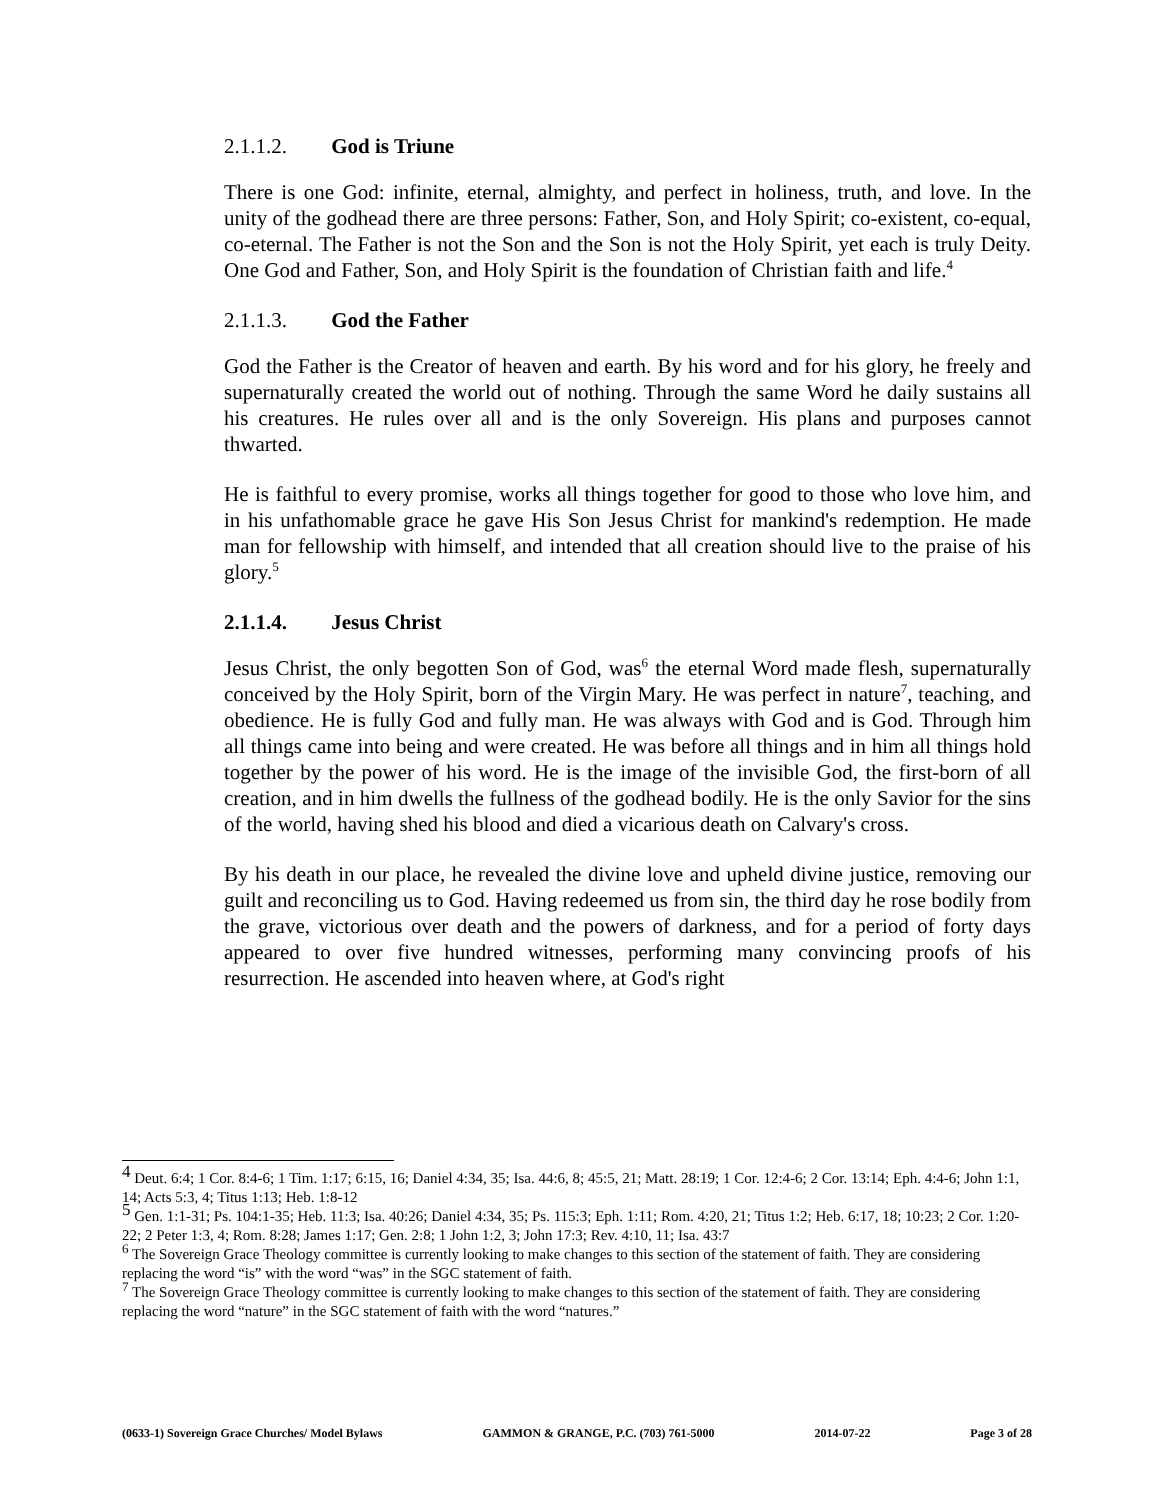2.1.1.2. God is Triune
There is one God: infinite, eternal, almighty, and perfect in holiness, truth, and love. In the unity of the godhead there are three persons: Father, Son, and Holy Spirit; co-existent, co-equal, co-eternal. The Father is not the Son and the Son is not the Holy Spirit, yet each is truly Deity. One God and Father, Son, and Holy Spirit is the foundation of Christian faith and life.<sup>4</sup>
2.1.1.3. God the Father
God the Father is the Creator of heaven and earth. By his word and for his glory, he freely and supernaturally created the world out of nothing. Through the same Word he daily sustains all his creatures. He rules over all and is the only Sovereign. His plans and purposes cannot thwarted.
He is faithful to every promise, works all things together for good to those who love him, and in his unfathomable grace he gave His Son Jesus Christ for mankind's redemption. He made man for fellowship with himself, and intended that all creation should live to the praise of his glory.<sup>5</sup>
2.1.1.4. Jesus Christ
Jesus Christ, the only begotten Son of God, was<sup>6</sup> the eternal Word made flesh, supernaturally conceived by the Holy Spirit, born of the Virgin Mary. He was perfect in nature<sup>7</sup>, teaching, and obedience. He is fully God and fully man. He was always with God and is God. Through him all things came into being and were created. He was before all things and in him all things hold together by the power of his word. He is the image of the invisible God, the first-born of all creation, and in him dwells the fullness of the godhead bodily. He is the only Savior for the sins of the world, having shed his blood and died a vicarious death on Calvary's cross.
By his death in our place, he revealed the divine love and upheld divine justice, removing our guilt and reconciling us to God. Having redeemed us from sin, the third day he rose bodily from the grave, victorious over death and the powers of darkness, and for a period of forty days appeared to over five hundred witnesses, performing many convincing proofs of his resurrection. He ascended into heaven where, at God's right
<sup>4</sup> Deut. 6:4; 1 Cor. 8:4-6; 1 Tim. 1:17; 6:15, 16; Daniel 4:34, 35; Isa. 44:6, 8; 45:5, 21; Matt. 28:19; 1 Cor. 12:4-6; 2 Cor. 13:14; Eph. 4:4-6; John 1:1, 14; Acts 5:3, 4; Titus 1:13; Heb. 1:8-12
<sup>5</sup> Gen. 1:1-31; Ps. 104:1-35; Heb. 11:3; Isa. 40:26; Daniel 4:34, 35; Ps. 115:3; Eph. 1:11; Rom. 4:20, 21; Titus 1:2; Heb. 6:17, 18; 10:23; 2 Cor. 1:20-22; 2 Peter 1:3, 4; Rom. 8:28; James 1:17; Gen. 2:8; 1 John 1:2, 3; John 17:3; Rev. 4:10, 11; Isa. 43:7
<sup>6</sup> The Sovereign Grace Theology committee is currently looking to make changes to this section of the statement of faith. They are considering replacing the word “is” with the word “was” in the SGC statement of faith.
<sup>7</sup> The Sovereign Grace Theology committee is currently looking to make changes to this section of the statement of faith. They are considering replacing the word “nature” in the SGC statement of faith with the word “natures.”
(0633-1) Sovereign Grace Churches/ Model Bylaws GAMMON & GRANGE, P.C. (703) 761-5000 2014-07-22 Page 3 of 28